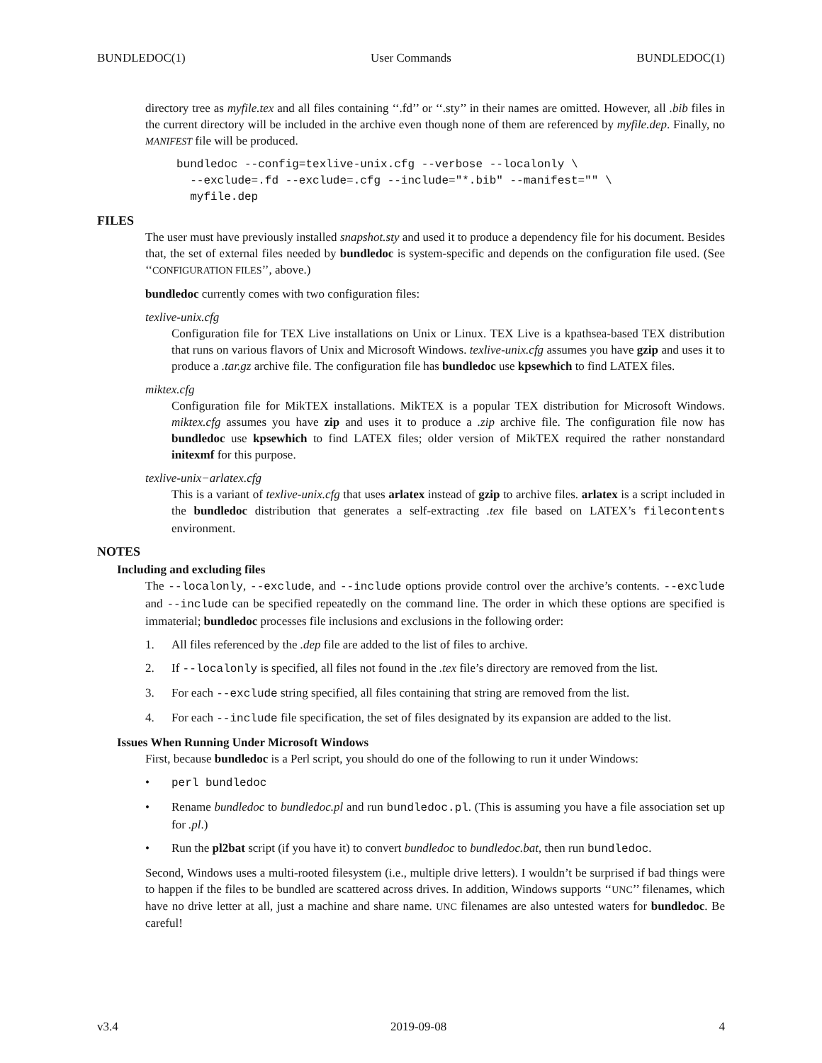BUNDLEDOC(1) User Commands BUNDLEDOC(1)
directory tree as myfile.tex and all files containing ‘‘.fd’’ or ‘‘.sty’’ in their names are omitted. However, all .bib files in the current directory will be included in the archive even though none of them are referenced by myfile.dep. Finally, no MANIFEST file will be produced.
bundledoc --config=texlive-unix.cfg --verbose --localonly \
  --exclude=.fd --exclude=.cfg --include="*.bib" --manifest="" \
  myfile.dep
FILES
The user must have previously installed snapshot.sty and used it to produce a dependency file for his document. Besides that, the set of external files needed by bundledoc is system-specific and depends on the configuration file used. (See ‘‘CONFIGURATION FILES’’, above.)
bundledoc currently comes with two configuration files:
texlive-unix.cfg
Configuration file for TEX Live installations on Unix or Linux. TEX Live is a kpathsea-based TEX distribution that runs on various flavors of Unix and Microsoft Windows. texlive-unix.cfg assumes you have gzip and uses it to produce a .tar.gz archive file. The configuration file has bundledoc use kpsewhich to find LATEX files.
miktex.cfg
Configuration file for MikTEX installations. MikTEX is a popular TEX distribution for Microsoft Windows. miktex.cfg assumes you have zip and uses it to produce a .zip archive file. The configuration file now has bundledoc use kpsewhich to find LATEX files; older version of MikTEX required the rather nonstandard initexmf for this purpose.
texlive-unix−arlatex.cfg
This is a variant of texlive-unix.cfg that uses arlatex instead of gzip to archive files. arlatex is a script included in the bundledoc distribution that generates a self-extracting .tex file based on LATEX’s filecontents environment.
NOTES
Including and excluding files
The --localonly, --exclude, and --include options provide control over the archive’s contents. --exclude and --include can be specified repeatedly on the command line. The order in which these options are specified is immaterial; bundledoc processes file inclusions and exclusions in the following order:
1. All files referenced by the .dep file are added to the list of files to archive.
2. If --localonly is specified, all files not found in the .tex file’s directory are removed from the list.
3. For each --exclude string specified, all files containing that string are removed from the list.
4. For each --include file specification, the set of files designated by its expansion are added to the list.
Issues When Running Under Microsoft Windows
First, because bundledoc is a Perl script, you should do one of the following to run it under Windows:
• perl bundledoc
• Rename bundledoc to bundledoc.pl and run bundledoc.pl. (This is assuming you have a file association set up for .pl.)
• Run the pl2bat script (if you have it) to convert bundledoc to bundledoc.bat, then run bundledoc.
Second, Windows uses a multi-rooted filesystem (i.e., multiple drive letters). I wouldn’t be surprised if bad things were to happen if the files to be bundled are scattered across drives. In addition, Windows supports ‘‘UNC’’ filenames, which have no drive letter at all, just a machine and share name. UNC filenames are also untested waters for bundledoc. Be careful!
v3.4 2019-09-08 4